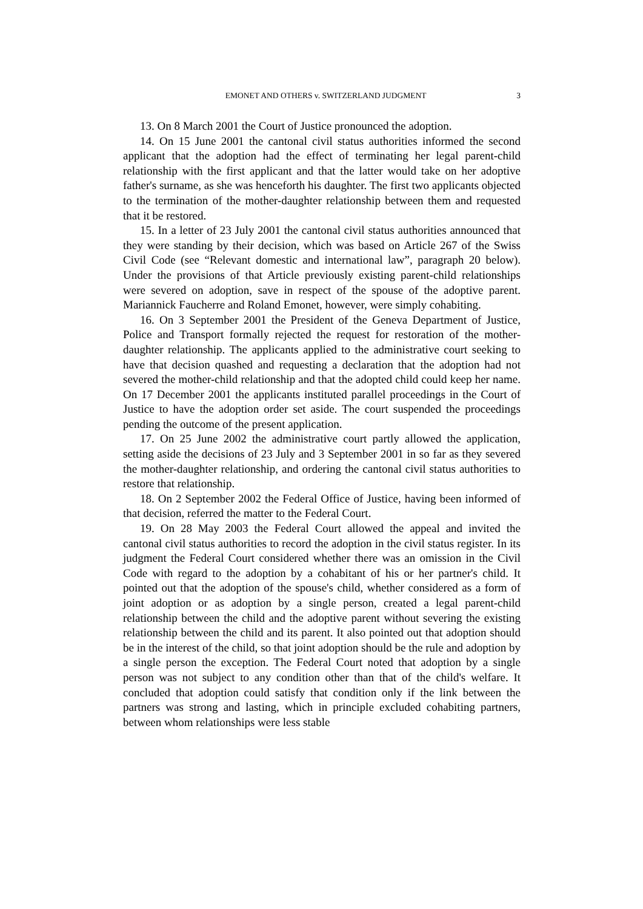EMONET AND OTHERS v. SWITZERLAND JUDGMENT 3
13. On 8 March 2001 the Court of Justice pronounced the adoption.
14. On 15 June 2001 the cantonal civil status authorities informed the second applicant that the adoption had the effect of terminating her legal parent-child relationship with the first applicant and that the latter would take on her adoptive father's surname, as she was henceforth his daughter. The first two applicants objected to the termination of the mother-daughter relationship between them and requested that it be restored.
15. In a letter of 23 July 2001 the cantonal civil status authorities announced that they were standing by their decision, which was based on Article 267 of the Swiss Civil Code (see “Relevant domestic and international law”, paragraph 20 below). Under the provisions of that Article previously existing parent-child relationships were severed on adoption, save in respect of the spouse of the adoptive parent. Mariannick Faucherre and Roland Emonet, however, were simply cohabiting.
16. On 3 September 2001 the President of the Geneva Department of Justice, Police and Transport formally rejected the request for restoration of the mother-daughter relationship. The applicants applied to the administrative court seeking to have that decision quashed and requesting a declaration that the adoption had not severed the mother-child relationship and that the adopted child could keep her name. On 17 December 2001 the applicants instituted parallel proceedings in the Court of Justice to have the adoption order set aside. The court suspended the proceedings pending the outcome of the present application.
17. On 25 June 2002 the administrative court partly allowed the application, setting aside the decisions of 23 July and 3 September 2001 in so far as they severed the mother-daughter relationship, and ordering the cantonal civil status authorities to restore that relationship.
18. On 2 September 2002 the Federal Office of Justice, having been informed of that decision, referred the matter to the Federal Court.
19. On 28 May 2003 the Federal Court allowed the appeal and invited the cantonal civil status authorities to record the adoption in the civil status register. In its judgment the Federal Court considered whether there was an omission in the Civil Code with regard to the adoption by a cohabitant of his or her partner's child. It pointed out that the adoption of the spouse's child, whether considered as a form of joint adoption or as adoption by a single person, created a legal parent-child relationship between the child and the adoptive parent without severing the existing relationship between the child and its parent. It also pointed out that adoption should be in the interest of the child, so that joint adoption should be the rule and adoption by a single person the exception. The Federal Court noted that adoption by a single person was not subject to any condition other than that of the child's welfare. It concluded that adoption could satisfy that condition only if the link between the partners was strong and lasting, which in principle excluded cohabiting partners, between whom relationships were less stable